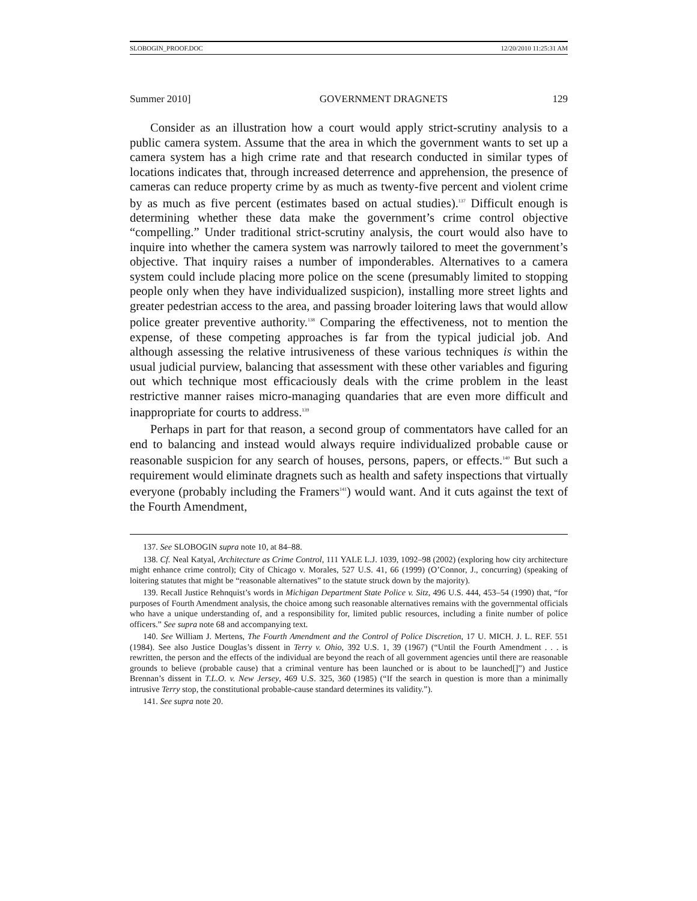SLOBOGIN_PROOF.DOC 12/20/2010 11:25:31 AM
Summer 2010] GOVERNMENT DRAGNETS 129
Consider as an illustration how a court would apply strict-scrutiny analysis to a public camera system. Assume that the area in which the government wants to set up a camera system has a high crime rate and that research conducted in similar types of locations indicates that, through increased deterrence and apprehension, the presence of cameras can reduce property crime by as much as twenty-five percent and violent crime by as much as five percent (estimates based on actual studies).<sup>137</sup> Difficult enough is determining whether these data make the government’s crime control objective “compelling.” Under traditional strict-scrutiny analysis, the court would also have to inquire into whether the camera system was narrowly tailored to meet the government’s objective. That inquiry raises a number of imponderables. Alternatives to a camera system could include placing more police on the scene (presumably limited to stopping people only when they have individualized suspicion), installing more street lights and greater pedestrian access to the area, and passing broader loitering laws that would allow police greater preventive authority.<sup>138</sup> Comparing the effectiveness, not to mention the expense, of these competing approaches is far from the typical judicial job. And although assessing the relative intrusiveness of these various techniques is within the usual judicial purview, balancing that assessment with these other variables and figuring out which technique most efficaciously deals with the crime problem in the least restrictive manner raises micro-managing quandaries that are even more difficult and inappropriate for courts to address.<sup>139</sup>
Perhaps in part for that reason, a second group of commentators have called for an end to balancing and instead would always require individualized probable cause or reasonable suspicion for any search of houses, persons, papers, or effects.<sup>140</sup> But such a requirement would eliminate dragnets such as health and safety inspections that virtually everyone (probably including the Framers<sup>141</sup>) would want. And it cuts against the text of the Fourth Amendment,
137. See SLOBOGIN supra note 10, at 84–88.
138. Cf. Neal Katyal, Architecture as Crime Control, 111 YALE L.J. 1039, 1092–98 (2002) (exploring how city architecture might enhance crime control); City of Chicago v. Morales, 527 U.S. 41, 66 (1999) (O’Connor, J., concurring) (speaking of loitering statutes that might be “reasonable alternatives” to the statute struck down by the majority).
139. Recall Justice Rehnquist’s words in Michigan Department State Police v. Sitz, 496 U.S. 444, 453–54 (1990) that, “for purposes of Fourth Amendment analysis, the choice among such reasonable alternatives remains with the governmental officials who have a unique understanding of, and a responsibility for, limited public resources, including a finite number of police officers.” See supra note 68 and accompanying text.
140. See William J. Mertens, The Fourth Amendment and the Control of Police Discretion, 17 U. MICH. J. L. REF. 551 (1984). See also Justice Douglas’s dissent in Terry v. Ohio, 392 U.S. 1, 39 (1967) (“Until the Fourth Amendment . . . is rewritten, the person and the effects of the individual are beyond the reach of all government agencies until there are reasonable grounds to believe (probable cause) that a criminal venture has been launched or is about to be launched[]”) and Justice Brennan’s dissent in T.L.O. v. New Jersey, 469 U.S. 325, 360 (1985) (“If the search in question is more than a minimally intrusive Terry stop, the constitutional probable-cause standard determines its validity.”).
141. See supra note 20.